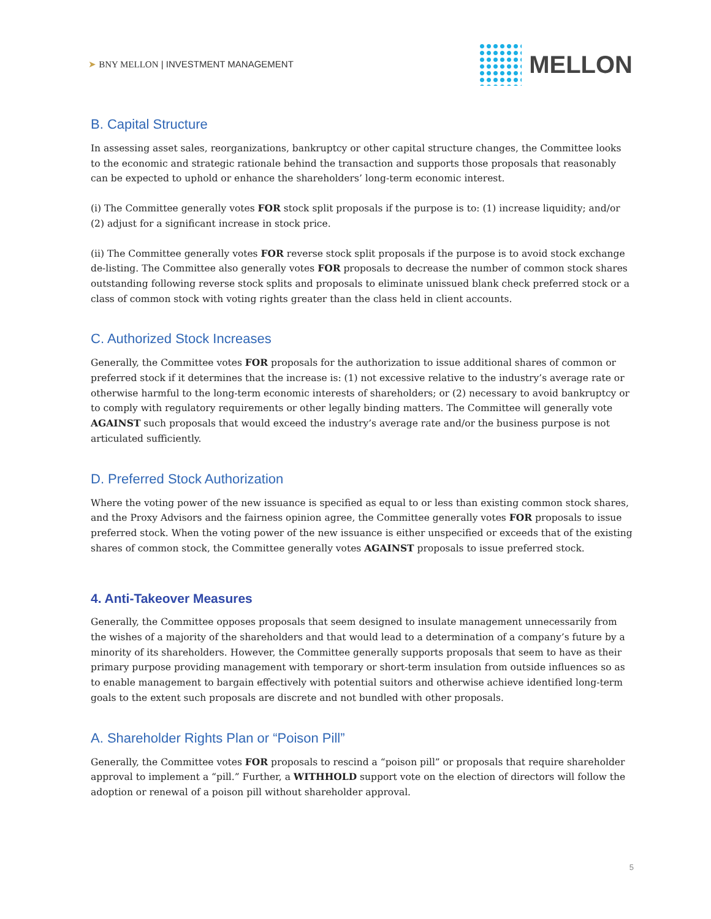➤ BNY MELLON | INVESTMENT MANAGEMENT
MELLON
B. Capital Structure
In assessing asset sales, reorganizations, bankruptcy or other capital structure changes, the Committee looks to the economic and strategic rationale behind the transaction and supports those proposals that reasonably can be expected to uphold or enhance the shareholders’ long-term economic interest.
(i) The Committee generally votes FOR stock split proposals if the purpose is to: (1) increase liquidity; and/or (2) adjust for a significant increase in stock price.
(ii) The Committee generally votes FOR reverse stock split proposals if the purpose is to avoid stock exchange de-listing. The Committee also generally votes FOR proposals to decrease the number of common stock shares outstanding following reverse stock splits and proposals to eliminate unissued blank check preferred stock or a class of common stock with voting rights greater than the class held in client accounts.
C. Authorized Stock Increases
Generally, the Committee votes FOR proposals for the authorization to issue additional shares of common or preferred stock if it determines that the increase is: (1) not excessive relative to the industry’s average rate or otherwise harmful to the long-term economic interests of shareholders; or (2) necessary to avoid bankruptcy or to comply with regulatory requirements or other legally binding matters. The Committee will generally vote AGAINST such proposals that would exceed the industry’s average rate and/or the business purpose is not articulated sufficiently.
D. Preferred Stock Authorization
Where the voting power of the new issuance is specified as equal to or less than existing common stock shares, and the Proxy Advisors and the fairness opinion agree, the Committee generally votes FOR proposals to issue preferred stock. When the voting power of the new issuance is either unspecified or exceeds that of the existing shares of common stock, the Committee generally votes AGAINST proposals to issue preferred stock.
4. Anti-Takeover Measures
Generally, the Committee opposes proposals that seem designed to insulate management unnecessarily from the wishes of a majority of the shareholders and that would lead to a determination of a company’s future by a minority of its shareholders. However, the Committee generally supports proposals that seem to have as their primary purpose providing management with temporary or short-term insulation from outside influences so as to enable management to bargain effectively with potential suitors and otherwise achieve identified long-term goals to the extent such proposals are discrete and not bundled with other proposals.
A. Shareholder Rights Plan or “Poison Pill”
Generally, the Committee votes FOR proposals to rescind a “poison pill” or proposals that require shareholder approval to implement a “pill.” Further, a WITHHOLD support vote on the election of directors will follow the adoption or renewal of a poison pill without shareholder approval.
5